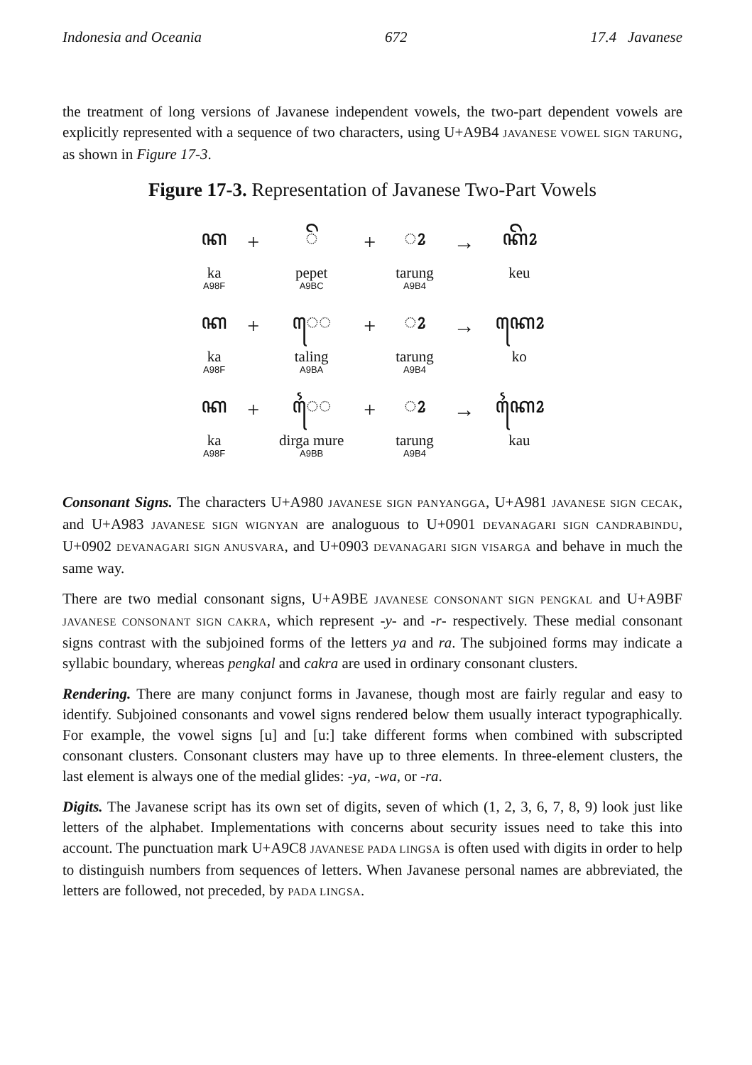Indonesia and Oceania 672 17.4 Javanese
the treatment of long versions of Javanese independent vowels, the two-part dependent vowels are explicitly represented with a sequence of two characters, using U+A9B4 JAVANESE VOWEL SIGN TARUNG, as shown in Figure 17-3.
Figure 17-3. Representation of Javanese Two-Part Vowels
| ꦏ | + | ◌ꦼ | + | ◌ꦴ | → | ꦏꦼꦴ |
| ka | | pepet | | tarung | | keu |
| A98F | | A9BC | | A9B4 | | |
| ꦏ | + | ꦺ◌ | + | ◌ꦴ | → | ꦏꦺꦴ |
| ka | | taling | | tarung | | ko |
| A98F | | A9BA | | A9B4 | | |
| ꦏ | + | ꦻ◌ | + | ◌ꦴ | → | ꦏꦻꦴ |
| ka | | dirga mure | | tarung | | kau |
| A98F | | A9BB | | A9B4 | | |
Consonant Signs. The characters U+A980 JAVANESE SIGN PANYANGGA, U+A981 JAVANESE SIGN CECAK, and U+A983 JAVANESE SIGN WIGNYAN are analoguous to U+0901 DEVANAGARI SIGN CANDRABINDU, U+0902 DEVANAGARI SIGN ANUSVARA, and U+0903 DEVANAGARI SIGN VISARGA and behave in much the same way.
There are two medial consonant signs, U+A9BE JAVANESE CONSONANT SIGN PENGKAL and U+A9BF JAVANESE CONSONANT SIGN CAKRA, which represent -y- and -r- respectively. These medial consonant signs contrast with the subjoined forms of the letters ya and ra. The subjoined forms may indicate a syllabic boundary, whereas pengkal and cakra are used in ordinary consonant clusters.
Rendering. There are many conjunct forms in Javanese, though most are fairly regular and easy to identify. Subjoined consonants and vowel signs rendered below them usually interact typographically. For example, the vowel signs [u] and [u:] take different forms when combined with subscripted consonant clusters. Consonant clusters may have up to three elements. In three-element clusters, the last element is always one of the medial glides: -ya, -wa, or -ra.
Digits. The Javanese script has its own set of digits, seven of which (1, 2, 3, 6, 7, 8, 9) look just like letters of the alphabet. Implementations with concerns about security issues need to take this into account. The punctuation mark U+A9C8 JAVANESE PADA LINGSA is often used with digits in order to help to distinguish numbers from sequences of letters. When Javanese personal names are abbreviated, the letters are followed, not preceded, by PADA LINGSA.